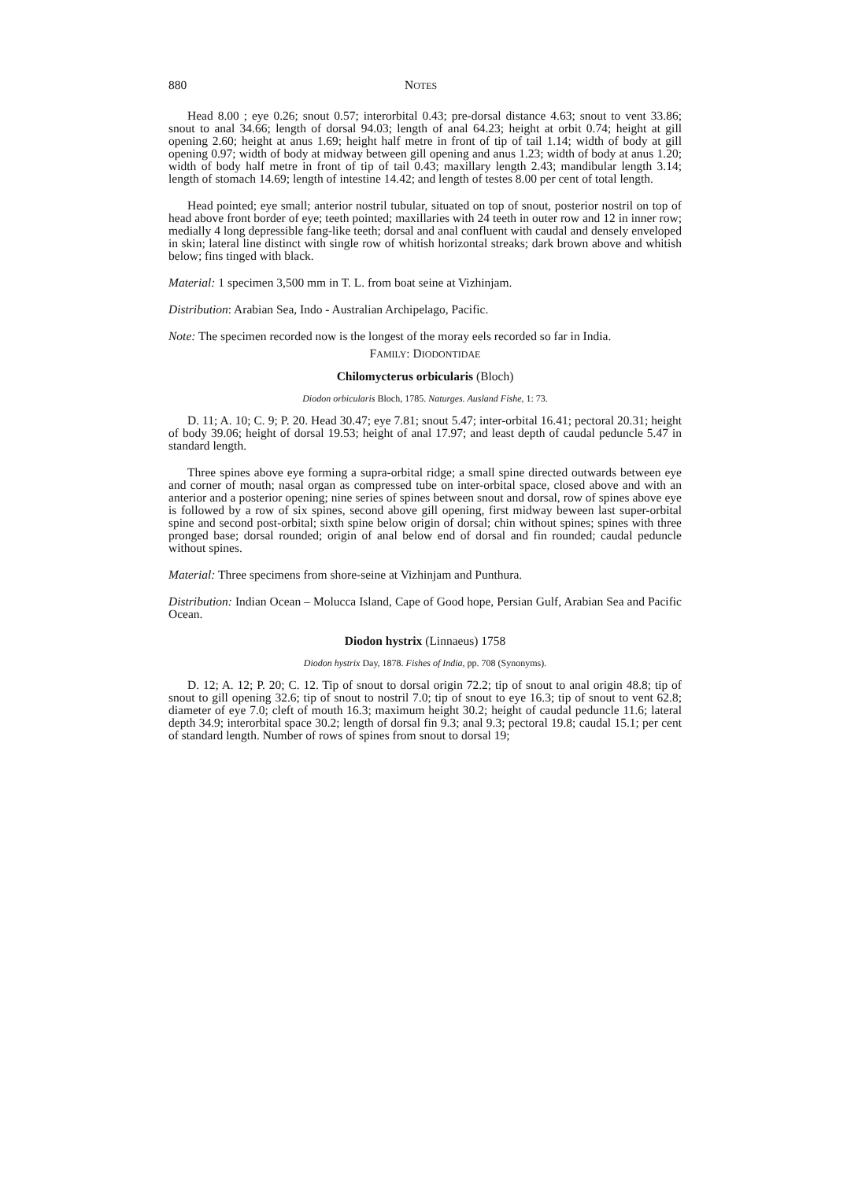880 NOTES
Head 8.00 ; eye 0.26; snout 0.57; interorbital 0.43; pre-dorsal distance 4.63; snout to vent 33.86; snout to anal 34.66; length of dorsal 94.03; length of anal 64.23; height at orbit 0.74; height at gill opening 2.60; height at anus 1.69; height half metre in front of tip of tail 1.14; width of body at gill opening 0.97; width of body at midway between gill opening and anus 1.23; width of body at anus 1.20; width of body half metre in front of tip of tail 0.43; maxillary length 2.43; mandibular length 3.14; length of stomach 14.69; length of intestine 14.42; and length of testes 8.00 per cent of total length.
Head pointed; eye small; anterior nostril tubular, situated on top of snout, posterior nostril on top of head above front border of eye; teeth pointed; maxillaries with 24 teeth in outer row and 12 in inner row; medially 4 long depressible fang-like teeth; dorsal and anal confluent with caudal and densely enveloped in skin; lateral line distinct with single row of whitish horizontal streaks; dark brown above and whitish below; fins tinged with black.
Material: 1 specimen 3,500 mm in T. L. from boat seine at Vizhinjam.
Distribution: Arabian Sea, Indo - Australian Archipelago, Pacific.
Note: The specimen recorded now is the longest of the moray eels recorded so far in India.
FAMILY: DIODONTIDAE
Chilomycterus orbicularis (Bloch)
Diodon orbicularis Bloch, 1785. Naturges. Ausland Fishe, 1: 73.
D. 11; A. 10; C. 9; P. 20. Head 30.47; eye 7.81; snout 5.47; inter-orbital 16.41; pectoral 20.31; height of body 39.06; height of dorsal 19.53; height of anal 17.97; and least depth of caudal peduncle 5.47 in standard length.
Three spines above eye forming a supra-orbital ridge; a small spine directed outwards between eye and corner of mouth; nasal organ as compressed tube on inter-orbital space, closed above and with an anterior and a posterior opening; nine series of spines between snout and dorsal, row of spines above eye is followed by a row of six spines, second above gill opening, first midway beween last super-orbital spine and second post-orbital; sixth spine below origin of dorsal; chin without spines; spines with three pronged base; dorsal rounded; origin of anal below end of dorsal and fin rounded; caudal peduncle without spines.
Material: Three specimens from shore-seine at Vizhinjam and Punthura.
Distribution: Indian Ocean – Molucca Island, Cape of Good hope, Persian Gulf, Arabian Sea and Pacific Ocean.
Diodon hystrix (Linnaeus) 1758
Diodon hystrix Day, 1878. Fishes of India, pp. 708 (Synonyms).
D. 12; A. 12; P. 20; C. 12. Tip of snout to dorsal origin 72.2; tip of snout to anal origin 48.8; tip of snout to gill opening 32.6; tip of snout to nostril 7.0; tip of snout to eye 16.3; tip of snout to vent 62.8; diameter of eye 7.0; cleft of mouth 16.3; maximum height 30.2; height of caudal peduncle 11.6; lateral depth 34.9; interorbital space 30.2; length of dorsal fin 9.3; anal 9.3; pectoral 19.8; caudal 15.1; per cent of standard length. Number of rows of spines from snout to dorsal 19;